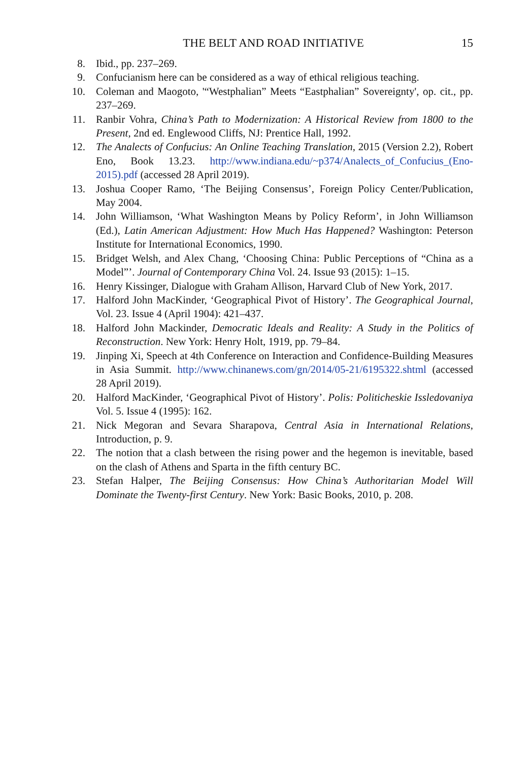THE BELT AND ROAD INITIATIVE 15
8. Ibid., pp. 237–269.
9. Confucianism here can be considered as a way of ethical religious teaching.
10. Coleman and Maogoto, '“Westphalian” Meets “Eastphalian” Sovereignty', op. cit., pp. 237–269.
11. Ranbir Vohra, China’s Path to Modernization: A Historical Review from 1800 to the Present, 2nd ed. Englewood Cliffs, NJ: Prentice Hall, 1992.
12. The Analects of Confucius: An Online Teaching Translation, 2015 (Version 2.2), Robert Eno, Book 13.23. http://www.indiana.edu/~p374/Analects_of_Confucius_(Eno-2015).pdf (accessed 28 April 2019).
13. Joshua Cooper Ramo, ‘The Beijing Consensus’, Foreign Policy Center/Publication, May 2004.
14. John Williamson, ‘What Washington Means by Policy Reform’, in John Williamson (Ed.), Latin American Adjustment: How Much Has Happened? Washington: Peterson Institute for International Economics, 1990.
15. Bridget Welsh, and Alex Chang, ‘Choosing China: Public Perceptions of “China as a Model”’. Journal of Contemporary China Vol. 24. Issue 93 (2015): 1–15.
16. Henry Kissinger, Dialogue with Graham Allison, Harvard Club of New York, 2017.
17. Halford John MacKinder, ‘Geographical Pivot of History’. The Geographical Journal, Vol. 23. Issue 4 (April 1904): 421–437.
18. Halford John Mackinder, Democratic Ideals and Reality: A Study in the Politics of Reconstruction. New York: Henry Holt, 1919, pp. 79–84.
19. Jinping Xi, Speech at 4th Conference on Interaction and Confidence-Building Measures in Asia Summit. http://www.chinanews.com/gn/2014/05-21/6195322.shtml (accessed 28 April 2019).
20. Halford MacKinder, ‘Geographical Pivot of History’. Polis: Politicheskie Issledovaniya Vol. 5. Issue 4 (1995): 162.
21. Nick Megoran and Sevara Sharapova, Central Asia in International Relations, Introduction, p. 9.
22. The notion that a clash between the rising power and the hegemon is inevitable, based on the clash of Athens and Sparta in the fifth century BC.
23. Stefan Halper, The Beijing Consensus: How China’s Authoritarian Model Will Dominate the Twenty-first Century. New York: Basic Books, 2010, p. 208.